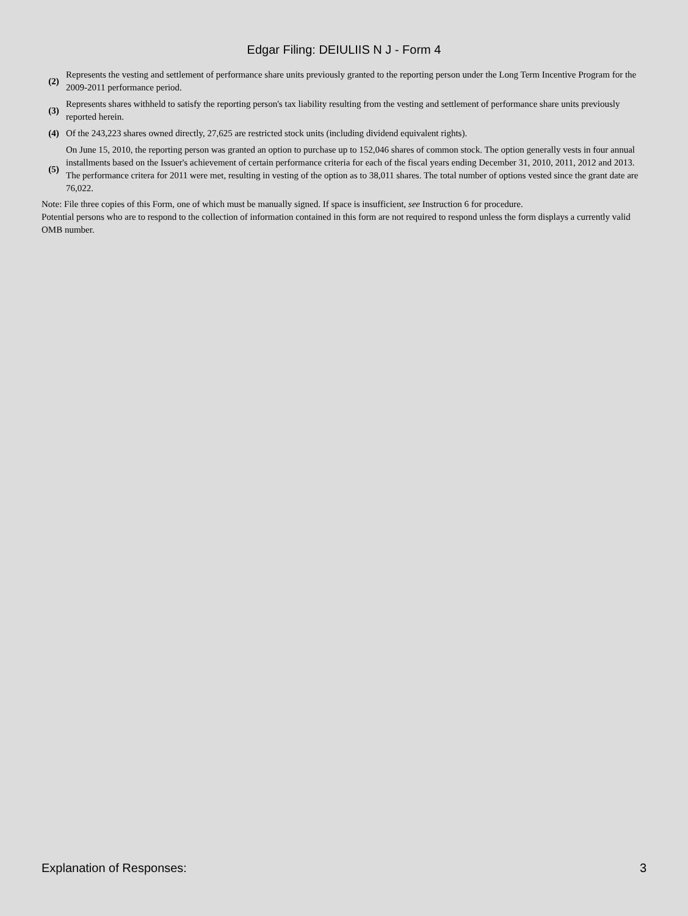Edgar Filing: DEIULIIS N J - Form 4
| (2) | Represents the vesting and settlement of performance share units previously granted to the reporting person under the Long Term Incentive Program for the 2009-2011 performance period. |
| (3) | Represents shares withheld to satisfy the reporting person's tax liability resulting from the vesting and settlement of performance share units previously reported herein. |
| (4) | Of the 243,223 shares owned directly, 27,625 are restricted stock units (including dividend equivalent rights). |
| (5) | On June 15, 2010, the reporting person was granted an option to purchase up to 152,046 shares of common stock. The option generally vests in four annual installments based on the Issuer's achievement of certain performance criteria for each of the fiscal years ending December 31, 2010, 2011, 2012 and 2013. The performance critera for 2011 were met, resulting in vesting of the option as to 38,011 shares. The total number of options vested since the grant date are 76,022. |
Note: File three copies of this Form, one of which must be manually signed. If space is insufficient, see Instruction 6 for procedure.
Potential persons who are to respond to the collection of information contained in this form are not required to respond unless the form displays a currently valid OMB number.
Explanation of Responses: 3